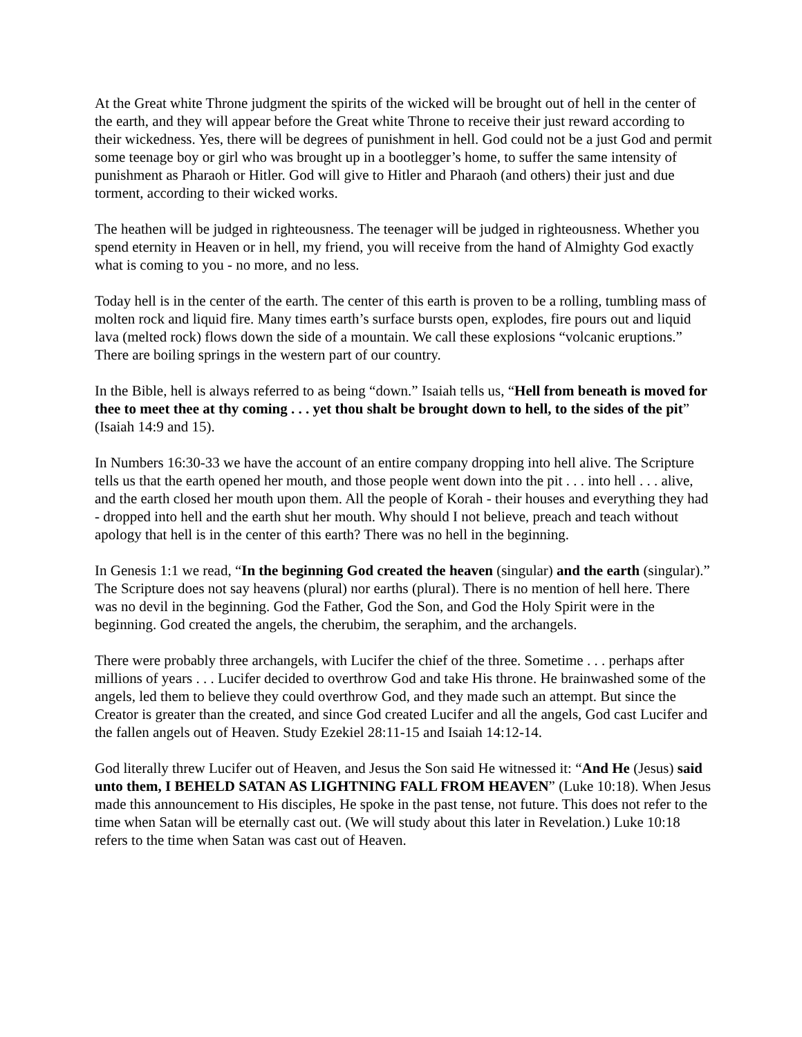At the Great white Throne judgment the spirits of the wicked will be brought out of hell in the center of the earth, and they will appear before the Great white Throne to receive their just reward according to their wickedness. Yes, there will be degrees of punishment in hell. God could not be a just God and permit some teenage boy or girl who was brought up in a bootlegger’s home, to suffer the same intensity of punishment as Pharaoh or Hitler. God will give to Hitler and Pharaoh (and others) their just and due torment, according to their wicked works.
The heathen will be judged in righteousness. The teenager will be judged in righteousness. Whether you spend eternity in Heaven or in hell, my friend, you will receive from the hand of Almighty God exactly what is coming to you - no more, and no less.
Today hell is in the center of the earth. The center of this earth is proven to be a rolling, tumbling mass of molten rock and liquid fire. Many times earth’s surface bursts open, explodes, fire pours out and liquid lava (melted rock) flows down the side of a mountain. We call these explosions “volcanic eruptions.” There are boiling springs in the western part of our country.
In the Bible, hell is always referred to as being “down.” Isaiah tells us, “Hell from beneath is moved for thee to meet thee at thy coming . . . yet thou shalt be brought down to hell, to the sides of the pit” (Isaiah 14:9 and 15).
In Numbers 16:30-33 we have the account of an entire company dropping into hell alive. The Scripture tells us that the earth opened her mouth, and those people went down into the pit . . . into hell . . . alive, and the earth closed her mouth upon them. All the people of Korah - their houses and everything they had - dropped into hell and the earth shut her mouth. Why should I not believe, preach and teach without apology that hell is in the center of this earth? There was no hell in the beginning.
In Genesis 1:1 we read, “In the beginning God created the heaven (singular) and the earth (singular).” The Scripture does not say heavens (plural) nor earths (plural). There is no mention of hell here. There was no devil in the beginning. God the Father, God the Son, and God the Holy Spirit were in the beginning. God created the angels, the cherubim, the seraphim, and the archangels.
There were probably three archangels, with Lucifer the chief of the three. Sometime . . . perhaps after millions of years . . . Lucifer decided to overthrow God and take His throne. He brainwashed some of the angels, led them to believe they could overthrow God, and they made such an attempt. But since the Creator is greater than the created, and since God created Lucifer and all the angels, God cast Lucifer and the fallen angels out of Heaven. Study Ezekiel 28:11-15 and Isaiah 14:12-14.
God literally threw Lucifer out of Heaven, and Jesus the Son said He witnessed it: “And He (Jesus) said unto them, I BEHELD SATAN AS LIGHTNING FALL FROM HEAVEN” (Luke 10:18). When Jesus made this announcement to His disciples, He spoke in the past tense, not future. This does not refer to the time when Satan will be eternally cast out. (We will study about this later in Revelation.) Luke 10:18 refers to the time when Satan was cast out of Heaven.